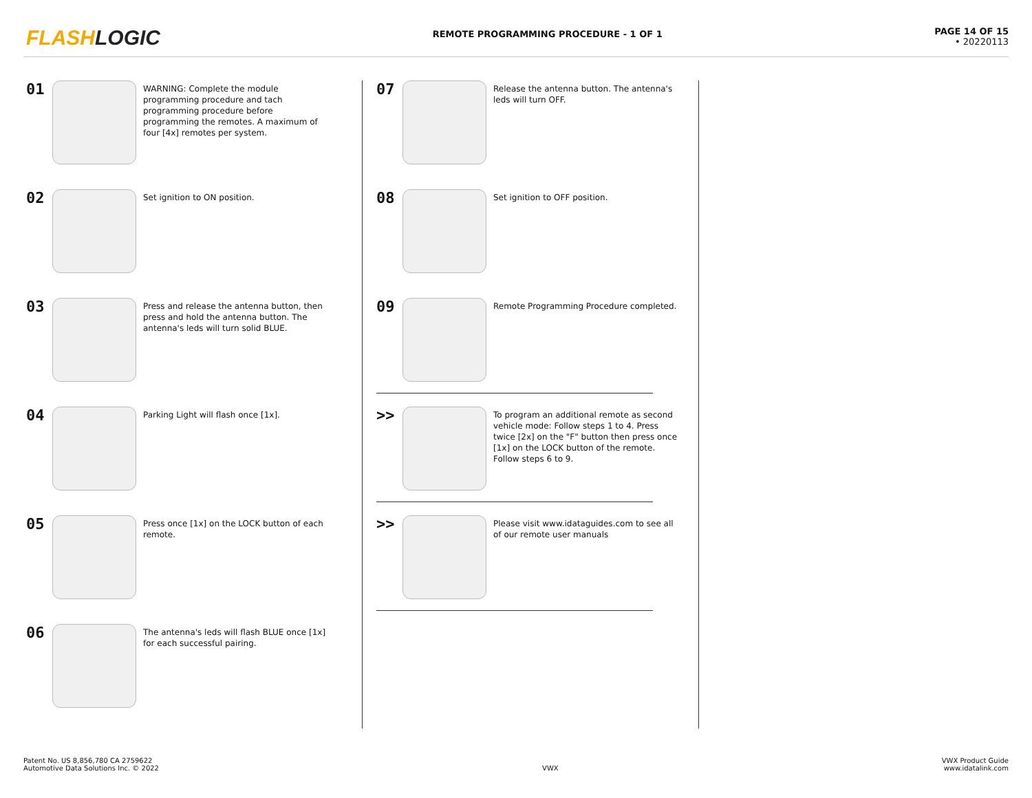FLASHLOGIC
REMOTE PROGRAMMING PROCEDURE - 1 OF 1
PAGE 14 OF 15
• 20220113
01
WARNING: Complete the module programming procedure and tach programming procedure before programming the remotes. A maximum of four [4x] remotes per system.
02
Set ignition to ON position.
03
Press and release the antenna button, then press and hold the antenna button. The antenna's leds will turn solid BLUE.
04
Parking Light will flash once [1x].
05
Press once [1x] on the LOCK button of each remote.
06
The antenna's leds will flash BLUE once [1x] for each successful pairing.
07
Release the antenna button. The antenna's leds will turn OFF.
08
Set ignition to OFF position.
09
Remote Programming Procedure completed.
>>
To program an additional remote as second vehicle mode: Follow steps 1 to 4. Press twice [2x] on the "F" button then press once [1x] on the LOCK button of the remote. Follow steps 6 to 9.
>>
Please visit www.idataguides.com to see all of our remote user manuals
Patent No. US 8,856,780 CA 2759622
Automotive Data Solutions Inc. © 2022
VWX
VWX Product Guide
www.idatalink.com